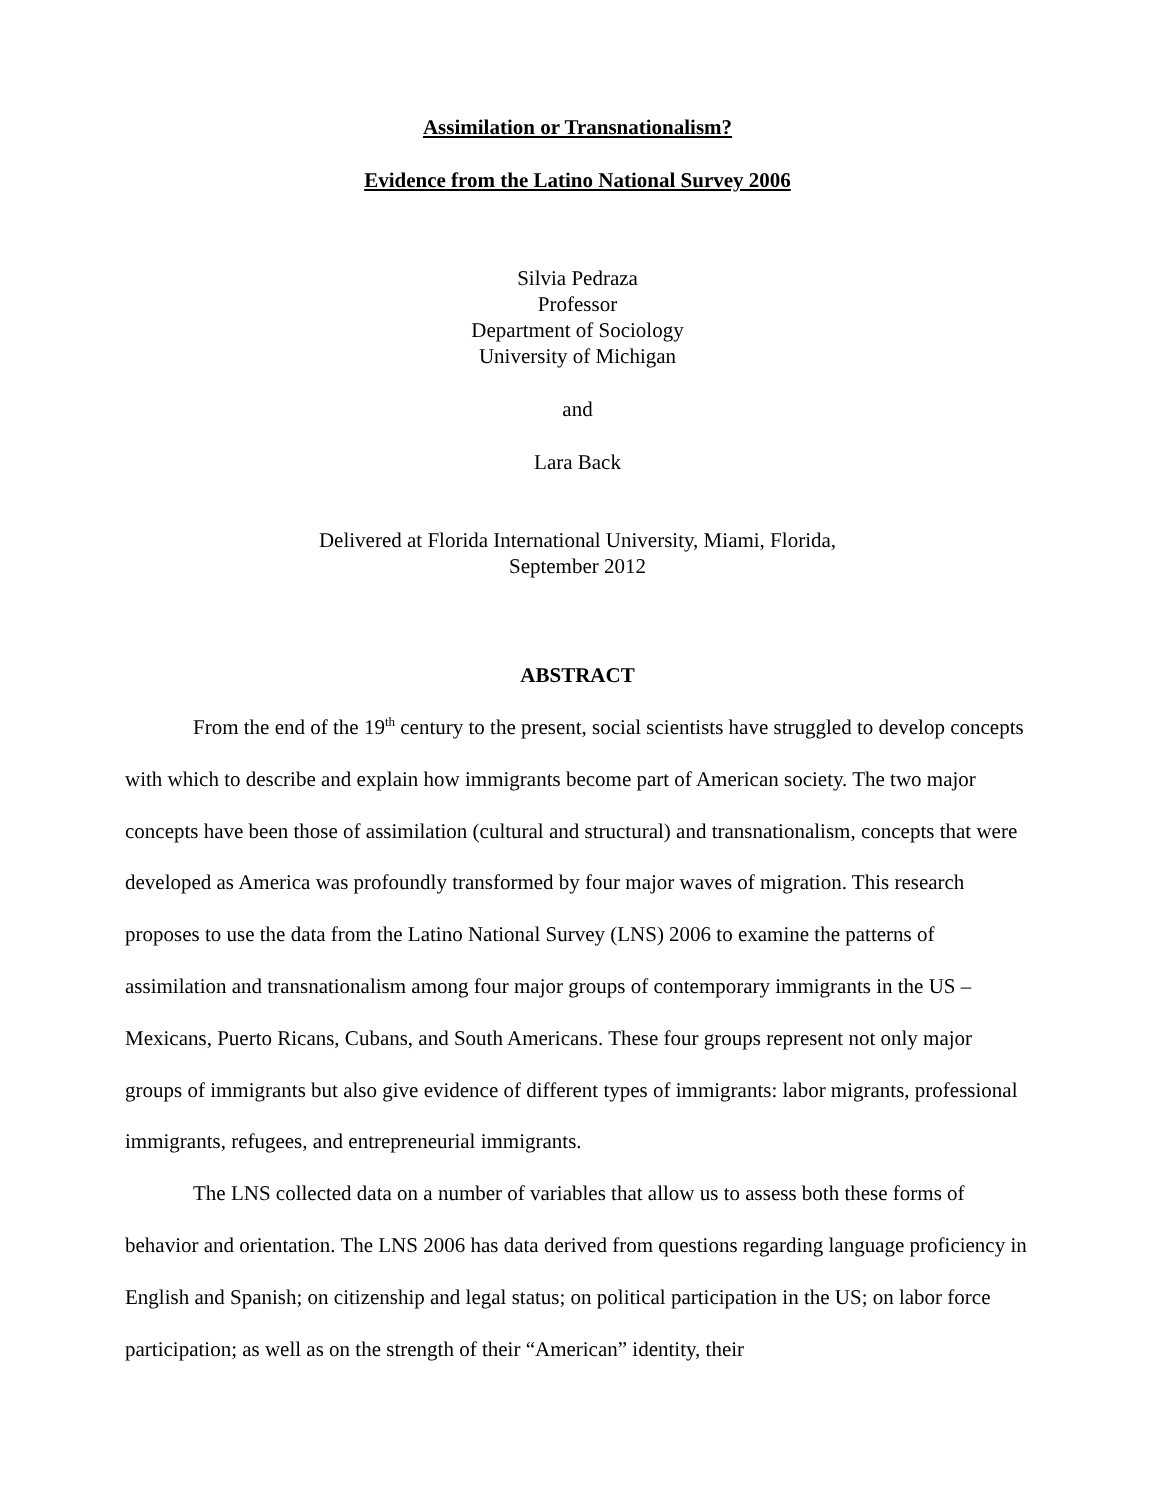Assimilation or Transnationalism?
Evidence from the Latino National Survey 2006
Silvia Pedraza
Professor
Department of Sociology
University of Michigan
and
Lara Back
Delivered at Florida International University, Miami, Florida,
September 2012
ABSTRACT
From the end of the 19<sup>th</sup> century to the present, social scientists have struggled to develop concepts with which to describe and explain how immigrants become part of American society. The two major concepts have been those of assimilation (cultural and structural) and transnationalism, concepts that were developed as America was profoundly transformed by four major waves of migration. This research proposes to use the data from the Latino National Survey (LNS) 2006 to examine the patterns of assimilation and transnationalism among four major groups of contemporary immigrants in the US – Mexicans, Puerto Ricans, Cubans, and South Americans. These four groups represent not only major groups of immigrants but also give evidence of different types of immigrants: labor migrants, professional immigrants, refugees, and entrepreneurial immigrants.
The LNS collected data on a number of variables that allow us to assess both these forms of behavior and orientation. The LNS 2006 has data derived from questions regarding language proficiency in English and Spanish; on citizenship and legal status; on political participation in the US; on labor force participation; as well as on the strength of their “American” identity, their